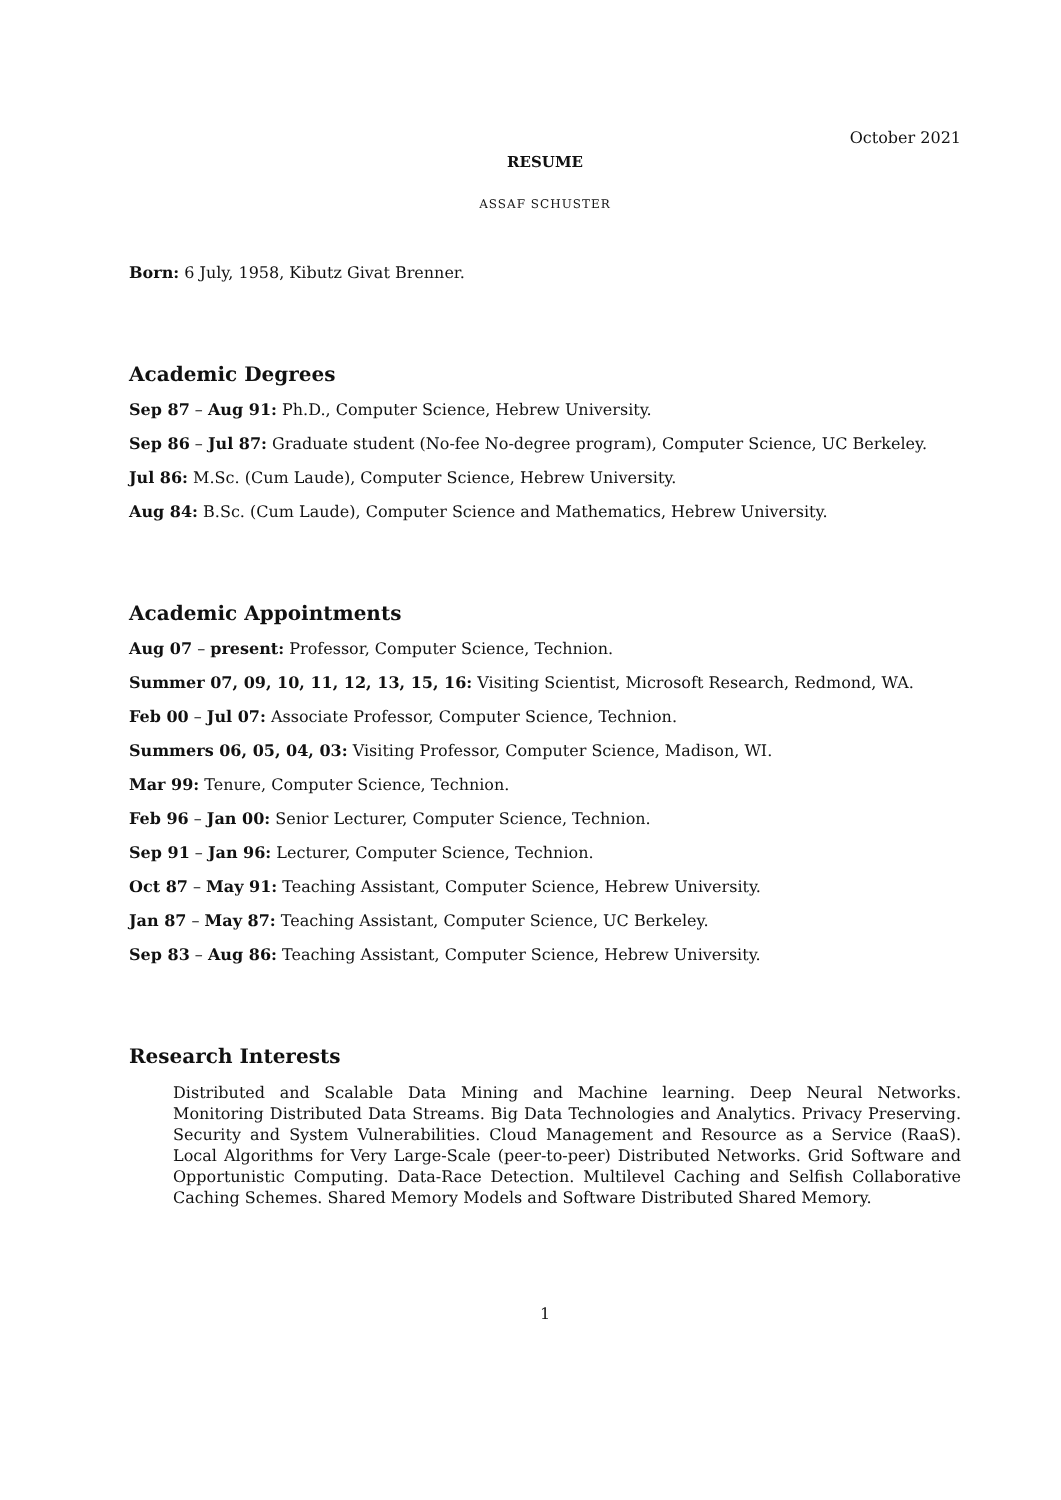October 2021
RESUME
ASSAF SCHUSTER
Born: 6 July, 1958, Kibutz Givat Brenner.
Academic Degrees
Sep 87 – Aug 91: Ph.D., Computer Science, Hebrew University.
Sep 86 – Jul 87: Graduate student (No-fee No-degree program), Computer Science, UC Berkeley.
Jul 86: M.Sc. (Cum Laude), Computer Science, Hebrew University.
Aug 84: B.Sc. (Cum Laude), Computer Science and Mathematics, Hebrew University.
Academic Appointments
Aug 07 – present: Professor, Computer Science, Technion.
Summer 07, 09, 10, 11, 12, 13, 15, 16: Visiting Scientist, Microsoft Research, Redmond, WA.
Feb 00 – Jul 07: Associate Professor, Computer Science, Technion.
Summers 06, 05, 04, 03: Visiting Professor, Computer Science, Madison, WI.
Mar 99: Tenure, Computer Science, Technion.
Feb 96 – Jan 00: Senior Lecturer, Computer Science, Technion.
Sep 91 – Jan 96: Lecturer, Computer Science, Technion.
Oct 87 – May 91: Teaching Assistant, Computer Science, Hebrew University.
Jan 87 – May 87: Teaching Assistant, Computer Science, UC Berkeley.
Sep 83 – Aug 86: Teaching Assistant, Computer Science, Hebrew University.
Research Interests
Distributed and Scalable Data Mining and Machine learning. Deep Neural Networks. Monitoring Distributed Data Streams. Big Data Technologies and Analytics. Privacy Preserving. Security and System Vulnerabilities. Cloud Management and Resource as a Service (RaaS). Local Algorithms for Very Large-Scale (peer-to-peer) Distributed Networks. Grid Software and Opportunistic Computing. Data-Race Detection. Multilevel Caching and Selfish Collaborative Caching Schemes. Shared Memory Models and Software Distributed Shared Memory.
1